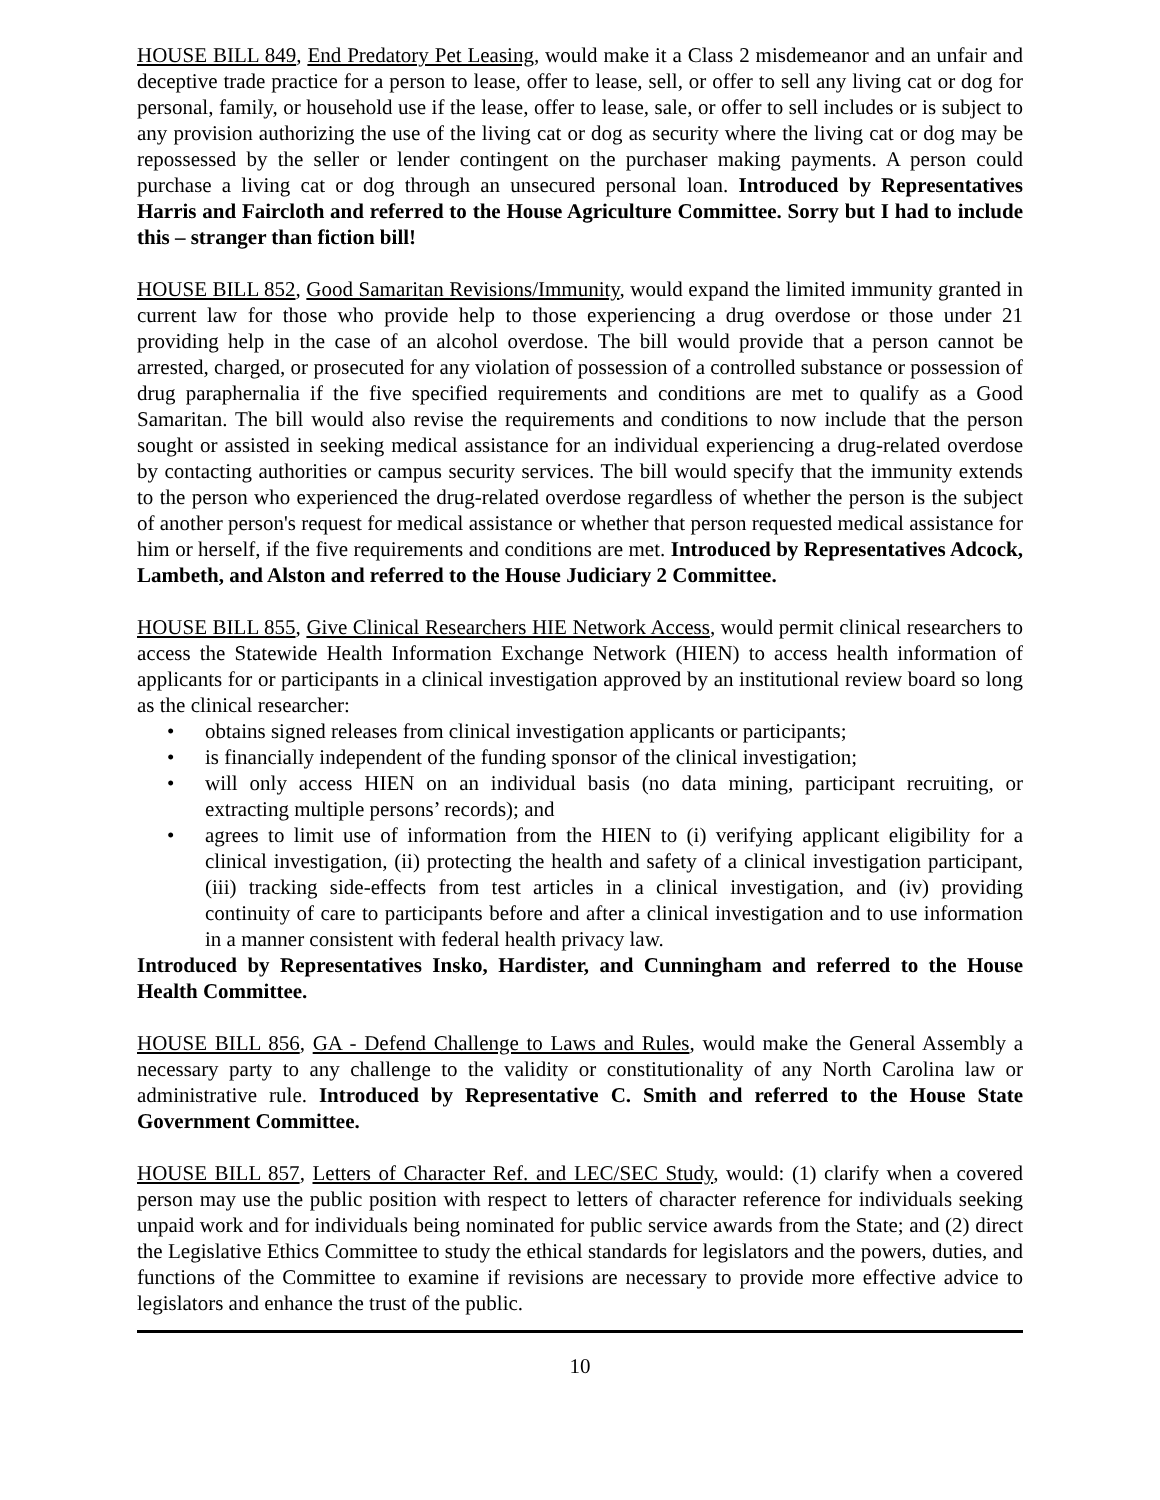HOUSE BILL 849, End Predatory Pet Leasing, would make it a Class 2 misdemeanor and an unfair and deceptive trade practice for a person to lease, offer to lease, sell, or offer to sell any living cat or dog for personal, family, or household use if the lease, offer to lease, sale, or offer to sell includes or is subject to any provision authorizing the use of the living cat or dog as security where the living cat or dog may be repossessed by the seller or lender contingent on the purchaser making payments. A person could purchase a living cat or dog through an unsecured personal loan. Introduced by Representatives Harris and Faircloth and referred to the House Agriculture Committee. Sorry but I had to include this – stranger than fiction bill!
HOUSE BILL 852, Good Samaritan Revisions/Immunity, would expand the limited immunity granted in current law for those who provide help to those experiencing a drug overdose or those under 21 providing help in the case of an alcohol overdose. The bill would provide that a person cannot be arrested, charged, or prosecuted for any violation of possession of a controlled substance or possession of drug paraphernalia if the five specified requirements and conditions are met to qualify as a Good Samaritan. The bill would also revise the requirements and conditions to now include that the person sought or assisted in seeking medical assistance for an individual experiencing a drug-related overdose by contacting authorities or campus security services. The bill would specify that the immunity extends to the person who experienced the drug-related overdose regardless of whether the person is the subject of another person's request for medical assistance or whether that person requested medical assistance for him or herself, if the five requirements and conditions are met. Introduced by Representatives Adcock, Lambeth, and Alston and referred to the House Judiciary 2 Committee.
HOUSE BILL 855, Give Clinical Researchers HIE Network Access, would permit clinical researchers to access the Statewide Health Information Exchange Network (HIEN) to access health information of applicants for or participants in a clinical investigation approved by an institutional review board so long as the clinical researcher:
• obtains signed releases from clinical investigation applicants or participants;
• is financially independent of the funding sponsor of the clinical investigation;
• will only access HIEN on an individual basis (no data mining, participant recruiting, or extracting multiple persons’ records); and
• agrees to limit use of information from the HIEN to (i) verifying applicant eligibility for a clinical investigation, (ii) protecting the health and safety of a clinical investigation participant, (iii) tracking side-effects from test articles in a clinical investigation, and (iv) providing continuity of care to participants before and after a clinical investigation and to use information in a manner consistent with federal health privacy law.
Introduced by Representatives Insko, Hardister, and Cunningham and referred to the House Health Committee.
HOUSE BILL 856, GA - Defend Challenge to Laws and Rules, would make the General Assembly a necessary party to any challenge to the validity or constitutionality of any North Carolina law or administrative rule. Introduced by Representative C. Smith and referred to the House State Government Committee.
HOUSE BILL 857, Letters of Character Ref. and LEC/SEC Study, would: (1) clarify when a covered person may use the public position with respect to letters of character reference for individuals seeking unpaid work and for individuals being nominated for public service awards from the State; and (2) direct the Legislative Ethics Committee to study the ethical standards for legislators and the powers, duties, and functions of the Committee to examine if revisions are necessary to provide more effective advice to legislators and enhance the trust of the public.
10